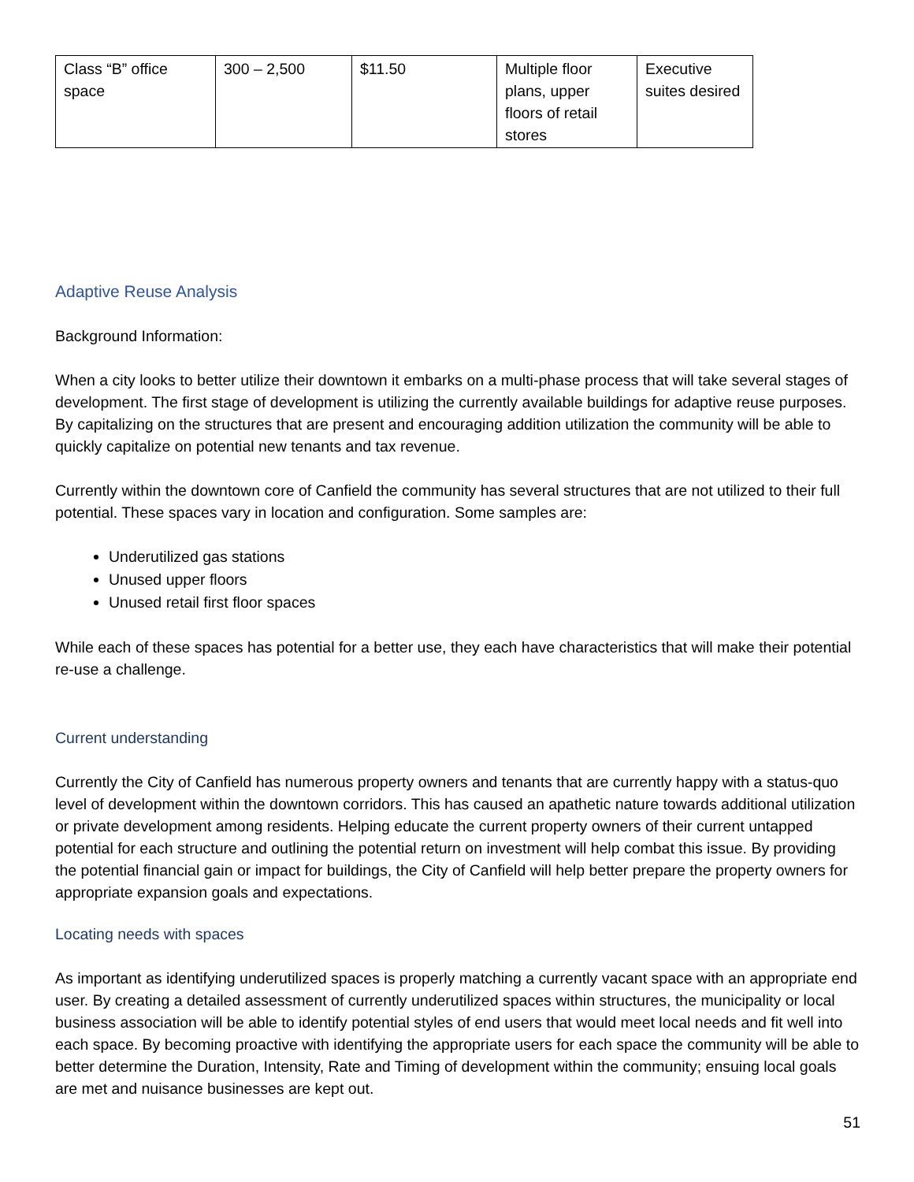| Class “B” office space | 300 – 2,500 | $11.50 | Multiple floor plans, upper floors of retail stores | Executive suites desired |
Adaptive Reuse Analysis
Background Information:
When a city looks to better utilize their downtown it embarks on a multi-phase process that will take several stages of development. The first stage of development is utilizing the currently available buildings for adaptive reuse purposes. By capitalizing on the structures that are present and encouraging addition utilization the community will be able to quickly capitalize on potential new tenants and tax revenue.
Currently within the downtown core of Canfield the community has several structures that are not utilized to their full potential. These spaces vary in location and configuration. Some samples are:
Underutilized gas stations
Unused upper floors
Unused retail first floor spaces
While each of these spaces has potential for a better use, they each have characteristics that will make their potential re-use a challenge.
Current understanding
Currently the City of Canfield has numerous property owners and tenants that are currently happy with a status-quo level of development within the downtown corridors. This has caused an apathetic nature towards additional utilization or private development among residents. Helping educate the current property owners of their current untapped potential for each structure and outlining the potential return on investment will help combat this issue. By providing the potential financial gain or impact for buildings, the City of Canfield will help better prepare the property owners for appropriate expansion goals and expectations.
Locating needs with spaces
As important as identifying underutilized spaces is properly matching a currently vacant space with an appropriate end user. By creating a detailed assessment of currently underutilized spaces within structures, the municipality or local business association will be able to identify potential styles of end users that would meet local needs and fit well into each space. By becoming proactive with identifying the appropriate users for each space the community will be able to better determine the Duration, Intensity, Rate and Timing of development within the community; ensuing local goals are met and nuisance businesses are kept out.
51